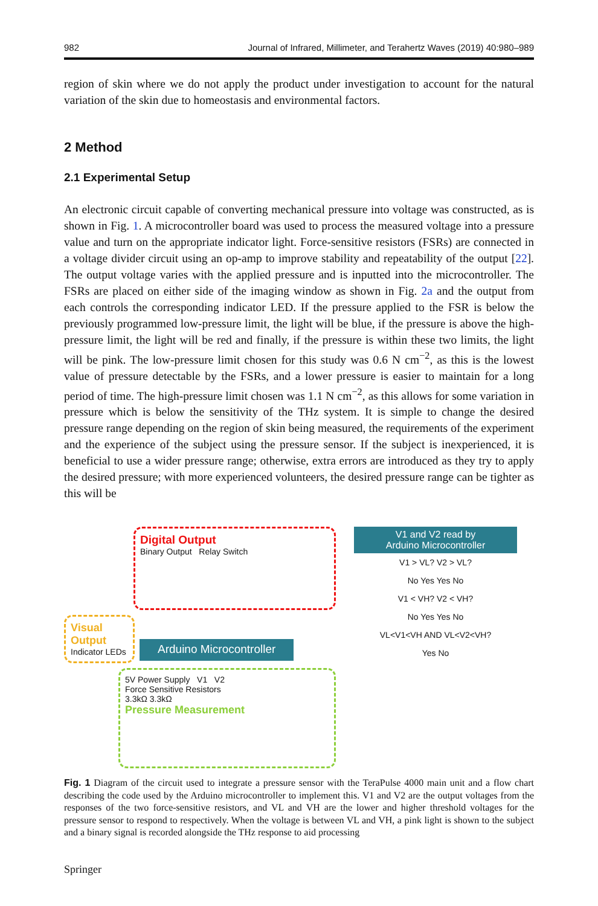982 Journal of Infrared, Millimeter, and Terahertz Waves (2019) 40:980–989
region of skin where we do not apply the product under investigation to account for the natural variation of the skin due to homeostasis and environmental factors.
2 Method
2.1 Experimental Setup
An electronic circuit capable of converting mechanical pressure into voltage was constructed, as is shown in Fig. 1. A microcontroller board was used to process the measured voltage into a pressure value and turn on the appropriate indicator light. Force-sensitive resistors (FSRs) are connected in a voltage divider circuit using an op-amp to improve stability and repeatability of the output [22]. The output voltage varies with the applied pressure and is inputted into the microcontroller. The FSRs are placed on either side of the imaging window as shown in Fig. 2a and the output from each controls the corresponding indicator LED. If the pressure applied to the FSR is below the previously programmed low-pressure limit, the light will be blue, if the pressure is above the high-pressure limit, the light will be red and finally, if the pressure is within these two limits, the light will be pink. The low-pressure limit chosen for this study was 0.6 N cm<sup>−2</sup>, as this is the lowest value of pressure detectable by the FSRs, and a lower pressure is easier to maintain for a long period of time. The high-pressure limit chosen was 1.1 N cm<sup>−2</sup>, as this allows for some variation in pressure which is below the sensitivity of the THz system. It is simple to change the desired pressure range depending on the region of skin being measured, the requirements of the experiment and the experience of the subject using the pressure sensor. If the subject is inexperienced, it is beneficial to use a wider pressure range; otherwise, extra errors are introduced as they try to apply the desired pressure; with more experienced volunteers, the desired pressure range can be tighter as this will be
Digital Output
Binary Output Relay Switch
Visual Output
Indicator LEDs
Arduino Microcontroller
5V Power Supply V1 V2
Force Sensitive Resistors
3.3kΩ 3.3kΩ
Pressure Measurement
V1 and V2 read by
Arduino Microcontroller
V1 > VL? V2 > VL?
No Yes Yes No
V1 < VH? V2 < VH?
No Yes Yes No
VL<V1<VH AND VL<V2<VH?
Yes No
Fig. 1 Diagram of the circuit used to integrate a pressure sensor with the TeraPulse 4000 main unit and a flow chart describing the code used by the Arduino microcontroller to implement this. V1 and V2 are the output voltages from the responses of the two force-sensitive resistors, and VL and VH are the lower and higher threshold voltages for the pressure sensor to respond to respectively. When the voltage is between VL and VH, a pink light is shown to the subject and a binary signal is recorded alongside the THz response to aid processing
Springer